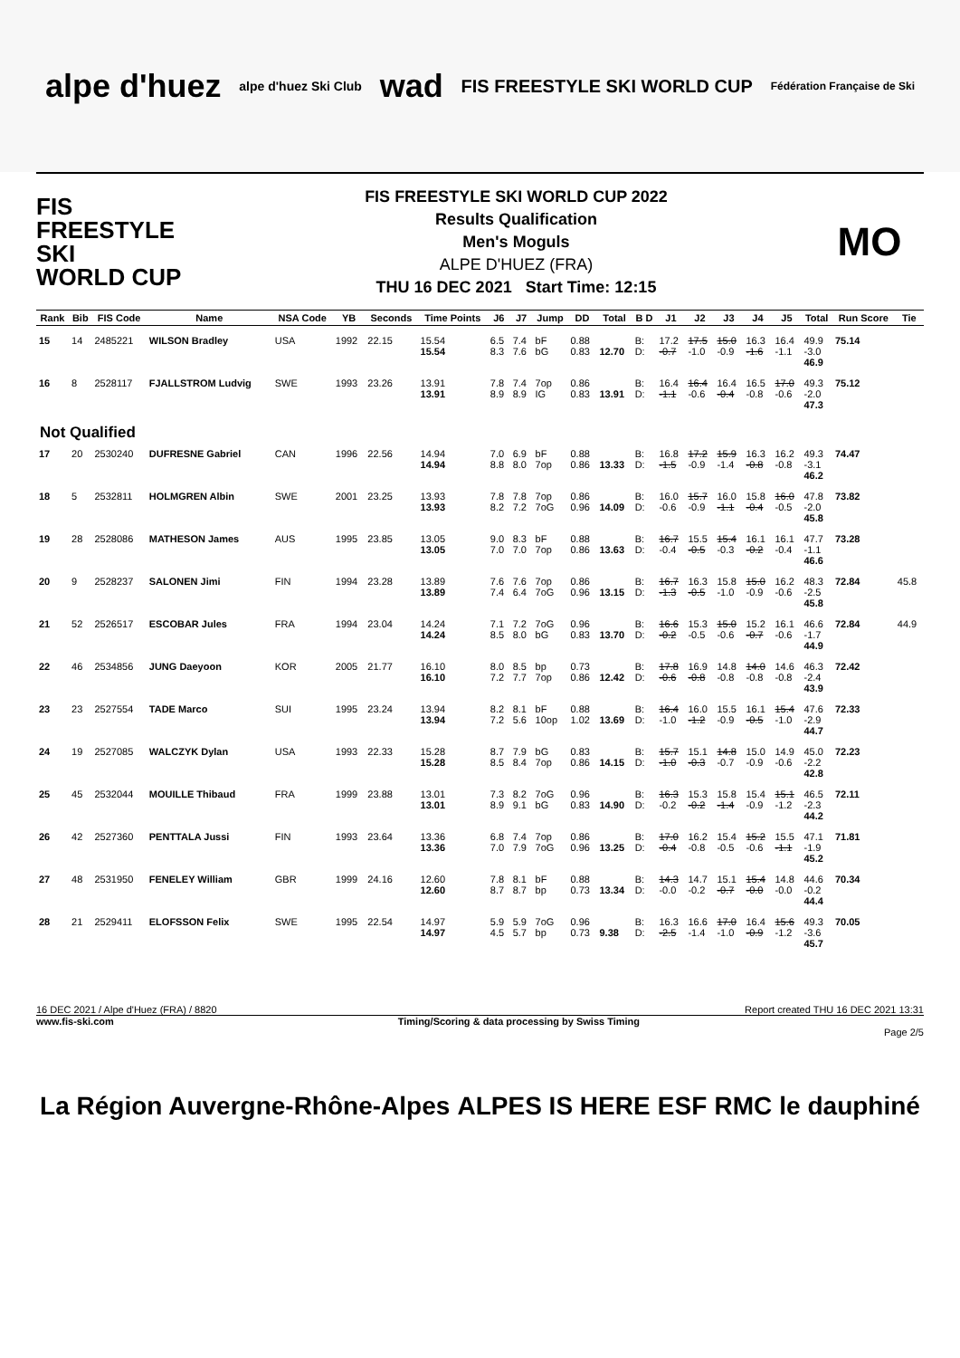alpe d'huez alpe d'huez Ski Club wad FIS FREESTYLE SKI WORLD CUP Fédération Française de Ski
FIS
FREESTYLE SKI
WORLD CUP
FIS FREESTYLE SKI WORLD CUP 2022
Results Qualification
Men's Moguls
ALPE D'HUEZ (FRA)
THU 16 DEC 2021 Start Time: 12:15
MO
| Rank | Bib | FIS Code | Name | NSA Code | YB | Seconds | Time Points | J6 | J7 | Jump | DD | Total | B D | J1 | J2 | J3 | J4 | J5 | Total | Run Score | Tie |
| --- | --- | --- | --- | --- | --- | --- | --- | --- | --- | --- | --- | --- | --- | --- | --- | --- | --- | --- | --- | --- | --- |
| 15 | 14 | 2485221 | WILSON Bradley | USA | 1992 | 22.15 | 15.54 15.54 | 6.5 8.3 | 7.4 7.6 | bF bG | 0.88 0.83 | 12.70 | B: D: | 17.2 -0.7 | 17.5 -1.0 | 15.0 -0.9 | 16.3 -1.6 | 16.4 -1.1 | 49.9 -3.0 46.9 | 75.14 | |
| 16 | 8 | 2528117 | FJALLSTROM Ludvig | SWE | 1993 | 23.26 | 13.91 13.91 | 7.8 8.9 | 7.4 8.9 | 7op IG | 0.86 0.83 | 13.91 | B: D: | 16.4 -1.1 | 16.4 -0.6 | 16.4 -0.4 | 16.5 -0.8 | 17.0 -0.6 | 49.3 -2.0 47.3 | 75.12 | |
| Not Qualified | | | | | | | | | | | | | | | | | | | | | |
| 17 | 20 | 2530240 | DUFRESNE Gabriel | CAN | 1996 | 22.56 | 14.94 14.94 | 7.0 8.8 | 6.9 8.0 | bF 7op | 0.88 0.86 | 13.33 | B: D: | 16.8 -1.5 | 17.2 -0.9 | 15.9 -1.4 | 16.3 -0.8 | 16.2 -0.8 | 49.3 -3.1 46.2 | 74.47 | |
| 18 | 5 | 2532811 | HOLMGREN Albin | SWE | 2001 | 23.25 | 13.93 13.93 | 7.8 8.2 | 7.8 7.2 | 7op 7oG | 0.86 0.96 | 14.09 | B: D: | 16.0 -0.6 | 15.7 -0.9 | 16.0 -1.1 | 15.8 -0.4 | 16.0 -0.5 | 47.8 -2.0 45.8 | 73.82 | |
| 19 | 28 | 2528086 | MATHESON James | AUS | 1995 | 23.85 | 13.05 13.05 | 9.0 7.0 | 8.3 7.0 | bF 7op | 0.88 0.86 | 13.63 | B: D: | 16.7 -0.4 | 15.5 -0.5 | 15.4 -0.3 | 16.1 -0.2 | 16.1 -0.4 | 47.7 -1.1 46.6 | 73.28 | |
| 20 | 9 | 2528237 | SALONEN Jimi | FIN | 1994 | 23.28 | 13.89 13.89 | 7.6 7.4 | 7.6 6.4 | 7op 7oG | 0.86 0.96 | 13.15 | B: D: | 16.7 -1.3 | 16.3 -0.5 | 15.8 -1.0 | 15.0 -0.9 | 16.2 -0.6 | 48.3 -2.5 45.8 | 72.84 | 45.8 |
| 21 | 52 | 2526517 | ESCOBAR Jules | FRA | 1994 | 23.04 | 14.24 14.24 | 7.1 8.5 | 7.2 8.0 | 7oG bG | 0.96 0.83 | 13.70 | B: D: | 16.6 -0.2 | 15.3 -0.5 | 15.0 -0.6 | 15.2 -0.7 | 16.1 -0.6 | 46.6 -1.7 44.9 | 72.84 | 44.9 |
| 22 | 46 | 2534856 | JUNG Daeyoon | KOR | 2005 | 21.77 | 16.10 16.10 | 8.0 7.2 | 8.5 7.7 | bp 7op | 0.73 0.86 | 12.42 | B: D: | 17.8 -0.6 | 16.9 -0.8 | 14.8 -0.8 | 14.0 -0.8 | 14.6 -0.8 | 46.3 -2.4 43.9 | 72.42 | |
| 23 | 23 | 2527554 | TADE Marco | SUI | 1995 | 23.24 | 13.94 13.94 | 8.2 7.2 | 8.1 5.6 | bF 10op | 0.88 1.02 | 13.69 | B: D: | 16.4 -1.0 | 16.0 -1.2 | 15.5 -0.9 | 16.1 -0.5 | 15.4 -1.0 | 47.6 -2.9 44.7 | 72.33 | |
| 24 | 19 | 2527085 | WALCZYK Dylan | USA | 1993 | 22.33 | 15.28 15.28 | 8.7 8.5 | 7.9 8.4 | bG 7op | 0.83 0.86 | 14.15 | B: D: | 15.7 -1.0 | 15.1 -0.3 | 14.8 -0.7 | 15.0 -0.9 | 14.9 -0.6 | 45.0 -2.2 42.8 | 72.23 | |
| 25 | 45 | 2532044 | MOUILLE Thibaud | FRA | 1999 | 23.88 | 13.01 13.01 | 7.3 8.9 | 8.2 9.1 | 7oG bG | 0.96 0.83 | 14.90 | B: D: | 16.3 -0.2 | 15.3 -0.2 | 15.8 -1.4 | 15.4 -0.9 | 15.1 -1.2 | 46.5 -2.3 44.2 | 72.11 | |
| 26 | 42 | 2527360 | PENTTALA Jussi | FIN | 1993 | 23.64 | 13.36 13.36 | 6.8 7.0 | 7.4 7.9 | 7op 7oG | 0.86 0.96 | 13.25 | B: D: | 17.0 -0.4 | 16.2 -0.8 | 15.4 -0.5 | 15.2 -0.6 | 15.5 -1.1 | 47.1 -1.9 45.2 | 71.81 | |
| 27 | 48 | 2531950 | FENELEY William | GBR | 1999 | 24.16 | 12.60 12.60 | 7.8 8.7 | 8.1 8.7 | bF bp | 0.88 0.73 | 13.34 | B: D: | 14.3 -0.0 | 14.7 -0.2 | 15.1 -0.7 | 15.4 -0.0 | 14.8 -0.0 | 44.6 -0.2 44.4 | 70.34 | |
| 28 | 21 | 2529411 | ELOFSSON Felix | SWE | 1995 | 22.54 | 14.97 14.97 | 5.9 4.5 | 5.9 5.7 | 7oG bp | 0.96 0.73 | 9.38 | B: D: | 16.3 -2.5 | 16.6 -1.4 | 17.0 -1.0 | 16.4 -0.9 | 15.6 -1.2 | 49.3 -3.6 45.7 | 70.05 | |
16 DEC 2021 / Alpe d'Huez (FRA) / 8820 Report created THU 16 DEC 2021 13:31
www.fis-ski.com Timing/Scoring & data processing by Swiss Timing
Page 2/5
La Région Auvergne-Rhône-Alpes ALPES IS HERE ESF RMC le dauphiné